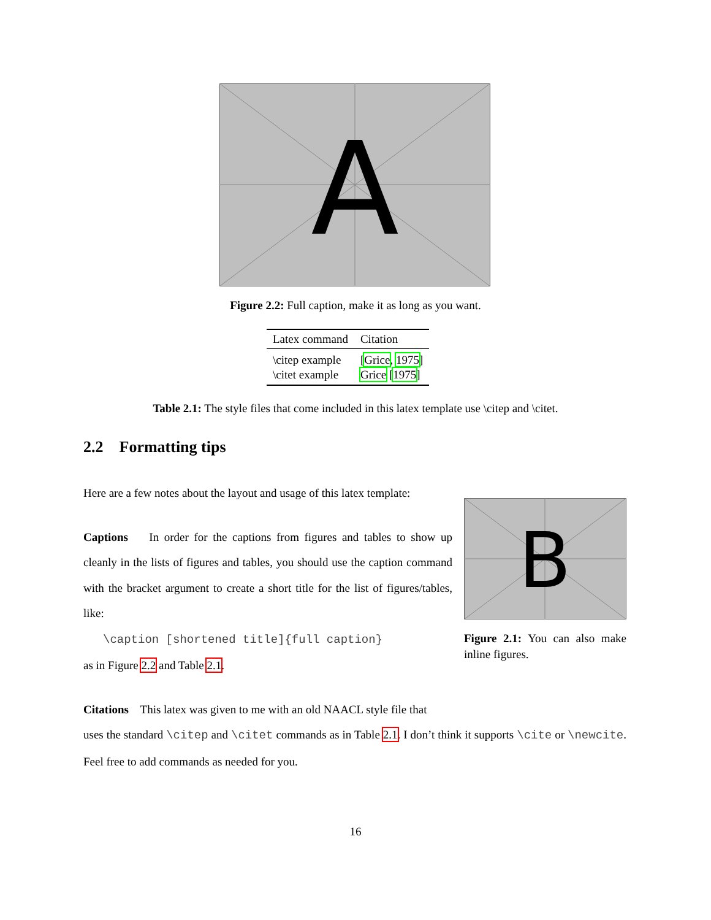A
Figure 2.2: Full caption, make it as long as you want.
| Latex command | Citation |
| --- | --- |
| \citep example | [ Grice , 1975 ] |
| \citet example | Grice [ 1975 ] |
Table 2.1: The style files that come included in this latex template use \citep and \citet.
2.2 Formatting tips
Here are a few notes about the layout and usage of this latex template:
Captions In order for the captions from figures and tables to show up cleanly in the lists of figures and tables, you should use the caption command with the bracket argument to create a short title for the list of figures/tables, like:
\caption [shortened title]{full caption}
as in Figure 2.2 and Table 2.1.
Citations This latex was given to me with an old NAACL style file that
uses the standard \citep and \citet commands as in Table 2.1. I don’t think it supports \cite or \newcite. Feel free to add commands as needed for you.
B
Figure 2.1: You can also make inline figures.
16